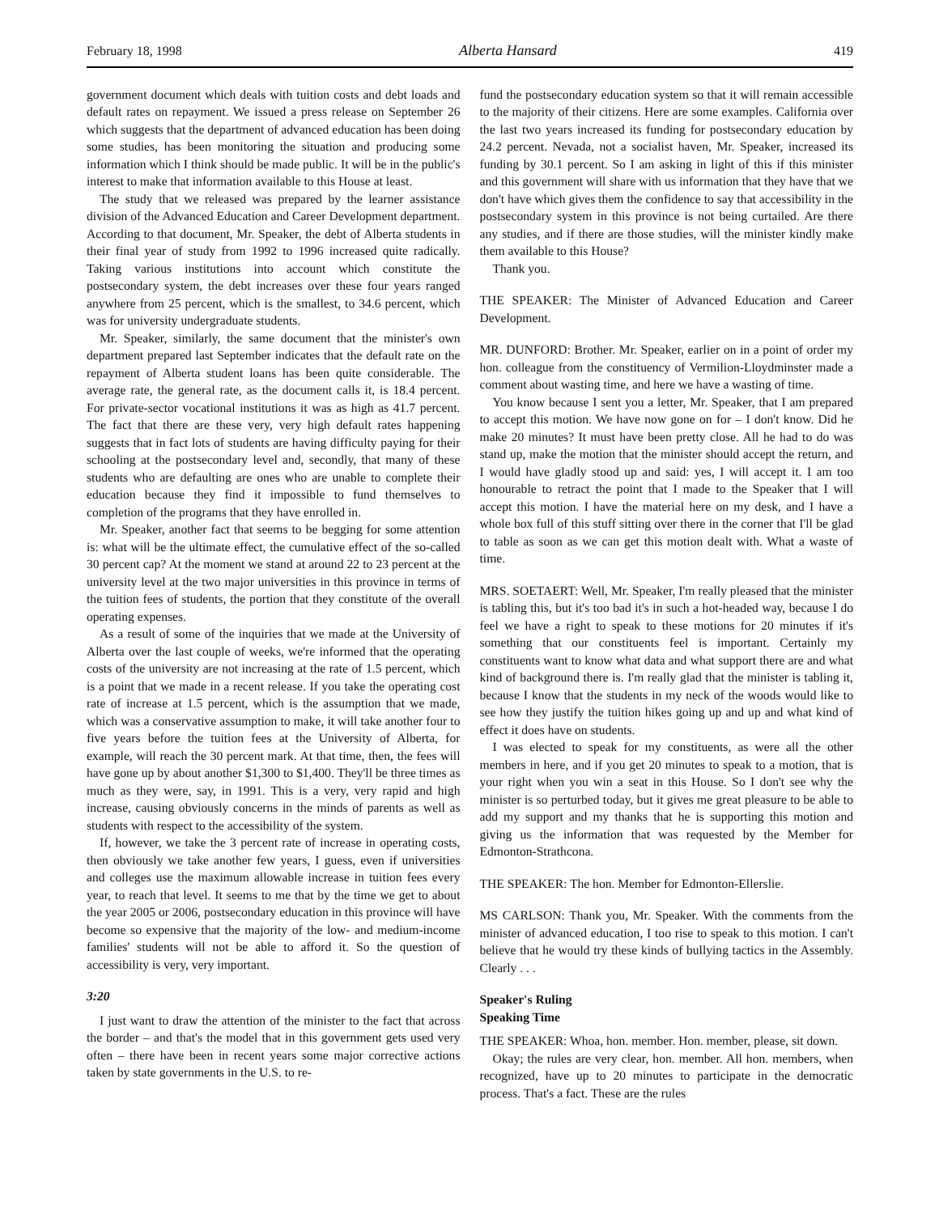February 18, 1998 Alberta Hansard 419
government document which deals with tuition costs and debt loads and default rates on repayment. We issued a press release on September 26 which suggests that the department of advanced education has been doing some studies, has been monitoring the situation and producing some information which I think should be made public. It will be in the public's interest to make that information available to this House at least.
The study that we released was prepared by the learner assistance division of the Advanced Education and Career Development department. According to that document, Mr. Speaker, the debt of Alberta students in their final year of study from 1992 to 1996 increased quite radically. Taking various institutions into account which constitute the postsecondary system, the debt increases over these four years ranged anywhere from 25 percent, which is the smallest, to 34.6 percent, which was for university undergraduate students.
Mr. Speaker, similarly, the same document that the minister's own department prepared last September indicates that the default rate on the repayment of Alberta student loans has been quite considerable. The average rate, the general rate, as the document calls it, is 18.4 percent. For private-sector vocational institutions it was as high as 41.7 percent. The fact that there are these very, very high default rates happening suggests that in fact lots of students are having difficulty paying for their schooling at the postsecondary level and, secondly, that many of these students who are defaulting are ones who are unable to complete their education because they find it impossible to fund themselves to completion of the programs that they have enrolled in.
Mr. Speaker, another fact that seems to be begging for some attention is: what will be the ultimate effect, the cumulative effect of the so-called 30 percent cap? At the moment we stand at around 22 to 23 percent at the university level at the two major universities in this province in terms of the tuition fees of students, the portion that they constitute of the overall operating expenses.
As a result of some of the inquiries that we made at the University of Alberta over the last couple of weeks, we're informed that the operating costs of the university are not increasing at the rate of 1.5 percent, which is a point that we made in a recent release. If you take the operating cost rate of increase at 1.5 percent, which is the assumption that we made, which was a conservative assumption to make, it will take another four to five years before the tuition fees at the University of Alberta, for example, will reach the 30 percent mark. At that time, then, the fees will have gone up by about another $1,300 to $1,400. They'll be three times as much as they were, say, in 1991. This is a very, very rapid and high increase, causing obviously concerns in the minds of parents as well as students with respect to the accessibility of the system.
If, however, we take the 3 percent rate of increase in operating costs, then obviously we take another few years, I guess, even if universities and colleges use the maximum allowable increase in tuition fees every year, to reach that level. It seems to me that by the time we get to about the year 2005 or 2006, postsecondary education in this province will have become so expensive that the majority of the low- and medium-income families' students will not be able to afford it. So the question of accessibility is very, very important.
3:20
I just want to draw the attention of the minister to the fact that across the border – and that's the model that in this government gets used very often – there have been in recent years some major corrective actions taken by state governments in the U.S. to re-
fund the postsecondary education system so that it will remain accessible to the majority of their citizens. Here are some examples. California over the last two years increased its funding for postsecondary education by 24.2 percent. Nevada, not a socialist haven, Mr. Speaker, increased its funding by 30.1 percent. So I am asking in light of this if this minister and this government will share with us information that they have that we don't have which gives them the confidence to say that accessibility in the postsecondary system in this province is not being curtailed. Are there any studies, and if there are those studies, will the minister kindly make them available to this House?
Thank you.
THE SPEAKER: The Minister of Advanced Education and Career Development.
MR. DUNFORD: Brother. Mr. Speaker, earlier on in a point of order my hon. colleague from the constituency of Vermilion-Lloydminster made a comment about wasting time, and here we have a wasting of time.
You know because I sent you a letter, Mr. Speaker, that I am prepared to accept this motion. We have now gone on for – I don't know. Did he make 20 minutes? It must have been pretty close. All he had to do was stand up, make the motion that the minister should accept the return, and I would have gladly stood up and said: yes, I will accept it. I am too honourable to retract the point that I made to the Speaker that I will accept this motion. I have the material here on my desk, and I have a whole box full of this stuff sitting over there in the corner that I'll be glad to table as soon as we can get this motion dealt with. What a waste of time.
MRS. SOETAERT: Well, Mr. Speaker, I'm really pleased that the minister is tabling this, but it's too bad it's in such a hot-headed way, because I do feel we have a right to speak to these motions for 20 minutes if it's something that our constituents feel is important. Certainly my constituents want to know what data and what support there are and what kind of background there is. I'm really glad that the minister is tabling it, because I know that the students in my neck of the woods would like to see how they justify the tuition hikes going up and up and what kind of effect it does have on students.
I was elected to speak for my constituents, as were all the other members in here, and if you get 20 minutes to speak to a motion, that is your right when you win a seat in this House. So I don't see why the minister is so perturbed today, but it gives me great pleasure to be able to add my support and my thanks that he is supporting this motion and giving us the information that was requested by the Member for Edmonton-Strathcona.
THE SPEAKER: The hon. Member for Edmonton-Ellerslie.
MS CARLSON: Thank you, Mr. Speaker. With the comments from the minister of advanced education, I too rise to speak to this motion. I can't believe that he would try these kinds of bullying tactics in the Assembly. Clearly . . .
Speaker's Ruling
Speaking Time
THE SPEAKER: Whoa, hon. member. Hon. member, please, sit down.
Okay; the rules are very clear, hon. member. All hon. members, when recognized, have up to 20 minutes to participate in the democratic process. That's a fact. These are the rules